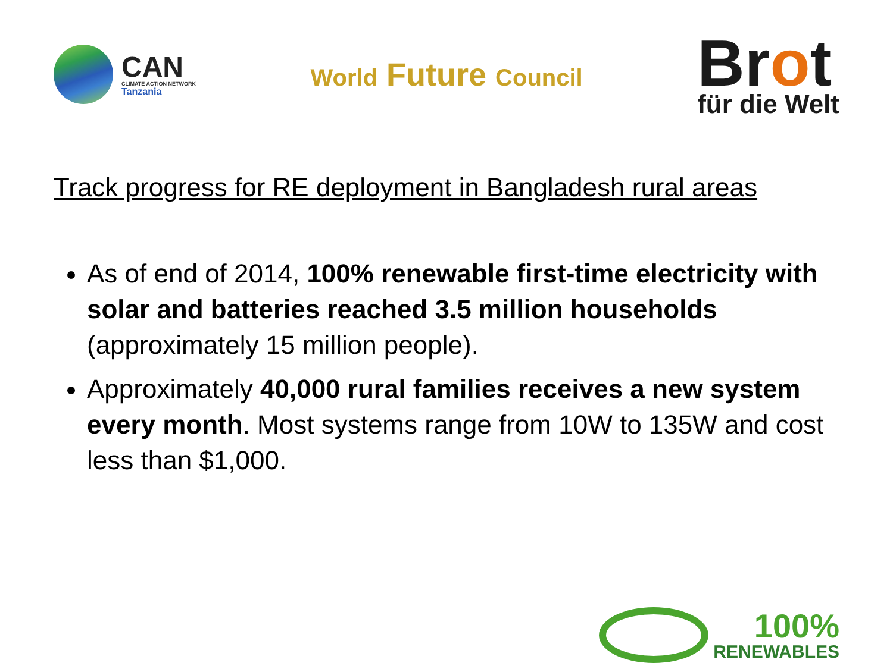CAN
CLIMATE ACTION NETWORK
Tanzania
World Future Council
Brot
für die Welt
Track progress for RE deployment in Bangladesh rural areas
As of end of 2014, 100% renewable first-time electricity with solar and batteries reached 3.5 million households (approximately 15 million people).
Approximately 40,000 rural families receives a new system every month. Most systems range from 10W to 135W and cost less than $1,000.
100%
RENEWABLES